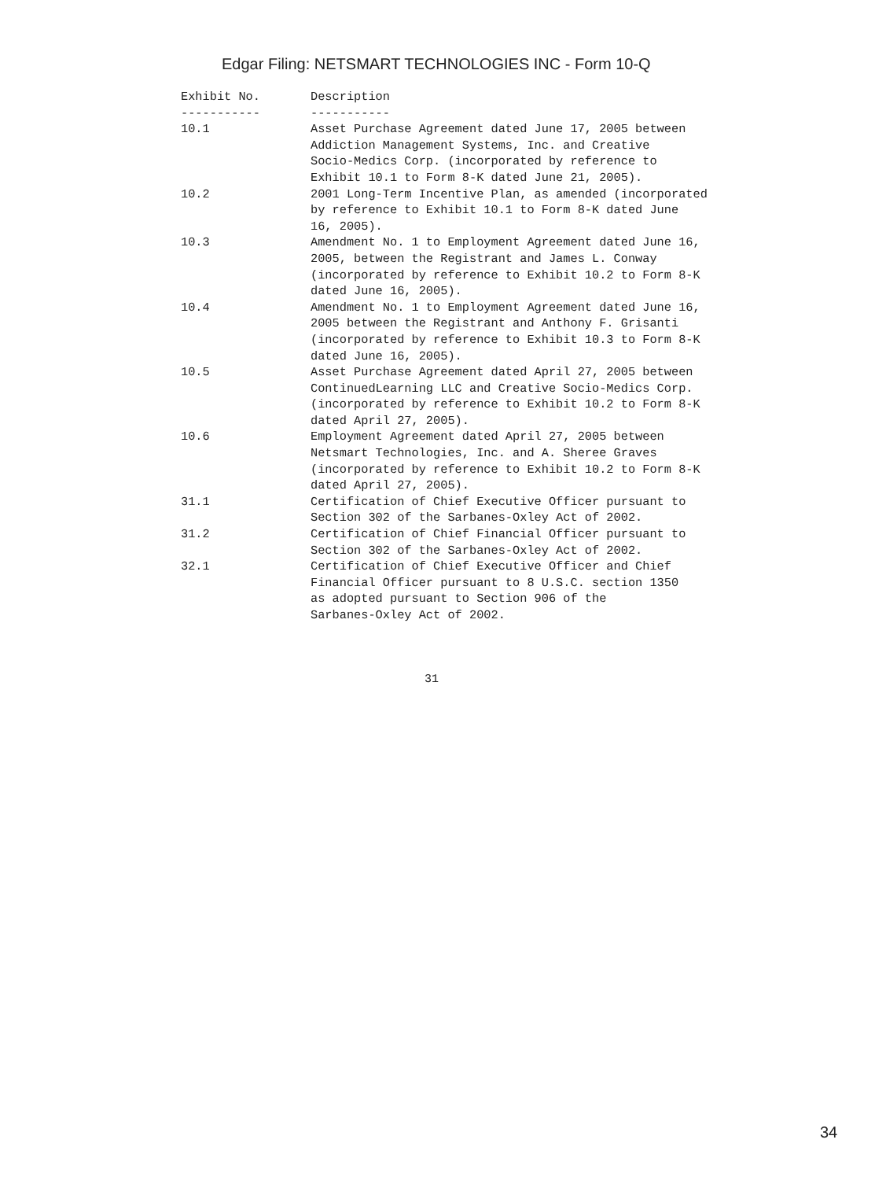Edgar Filing: NETSMART TECHNOLOGIES INC - Form 10-Q
| Exhibit No. ----------- | Description ----------- |
| --- | --- |
| 10.1 | Asset Purchase Agreement dated June 17, 2005 between Addiction Management Systems, Inc. and Creative Socio-Medics Corp. (incorporated by reference to Exhibit 10.1 to Form 8-K dated June 21, 2005). |
| 10.2 | 2001 Long-Term Incentive Plan, as amended (incorporated by reference to Exhibit 10.1 to Form 8-K dated June 16, 2005). |
| 10.3 | Amendment No. 1 to Employment Agreement dated June 16, 2005, between the Registrant and James L. Conway (incorporated by reference to Exhibit 10.2 to Form 8-K dated June 16, 2005). |
| 10.4 | Amendment No. 1 to Employment Agreement dated June 16, 2005 between the Registrant and Anthony F. Grisanti (incorporated by reference to Exhibit 10.3 to Form 8-K dated June 16, 2005). |
| 10.5 | Asset Purchase Agreement dated April 27, 2005 between ContinuedLearning LLC and Creative Socio-Medics Corp. (incorporated by reference to Exhibit 10.2 to Form 8-K dated April 27, 2005). |
| 10.6 | Employment Agreement dated April 27, 2005 between Netsmart Technologies, Inc. and A. Sheree Graves (incorporated by reference to Exhibit 10.2 to Form 8-K dated April 27, 2005). |
| 31.1 | Certification of Chief Executive Officer pursuant to Section 302 of the Sarbanes-Oxley Act of 2002. |
| 31.2 | Certification of Chief Financial Officer pursuant to Section 302 of the Sarbanes-Oxley Act of 2002. |
| 32.1 | Certification of Chief Executive Officer and Chief Financial Officer pursuant to 8 U.S.C. section 1350 as adopted pursuant to Section 906 of the Sarbanes-Oxley Act of 2002. |
31
34